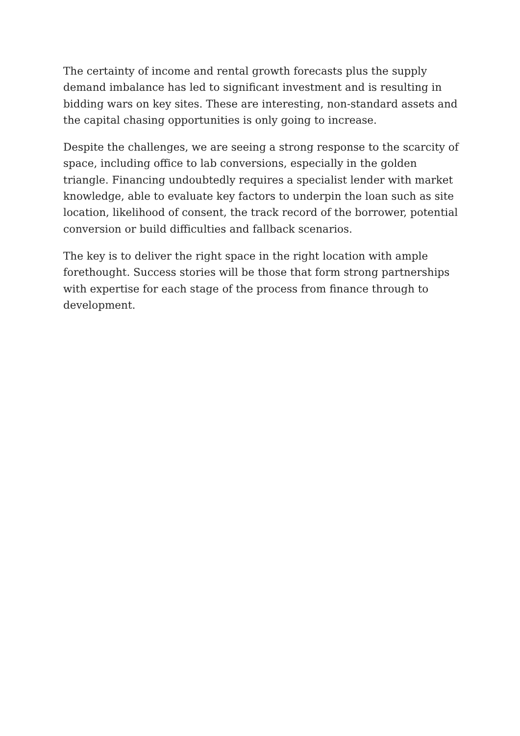The certainty of income and rental growth forecasts plus the supply demand imbalance has led to significant investment and is resulting in bidding wars on key sites. These are interesting, non-standard assets and the capital chasing opportunities is only going to increase.
Despite the challenges, we are seeing a strong response to the scarcity of space, including office to lab conversions, especially in the golden triangle. Financing undoubtedly requires a specialist lender with market knowledge, able to evaluate key factors to underpin the loan such as site location, likelihood of consent, the track record of the borrower, potential conversion or build difficulties and fallback scenarios.
The key is to deliver the right space in the right location with ample forethought. Success stories will be those that form strong partnerships with expertise for each stage of the process from finance through to development.